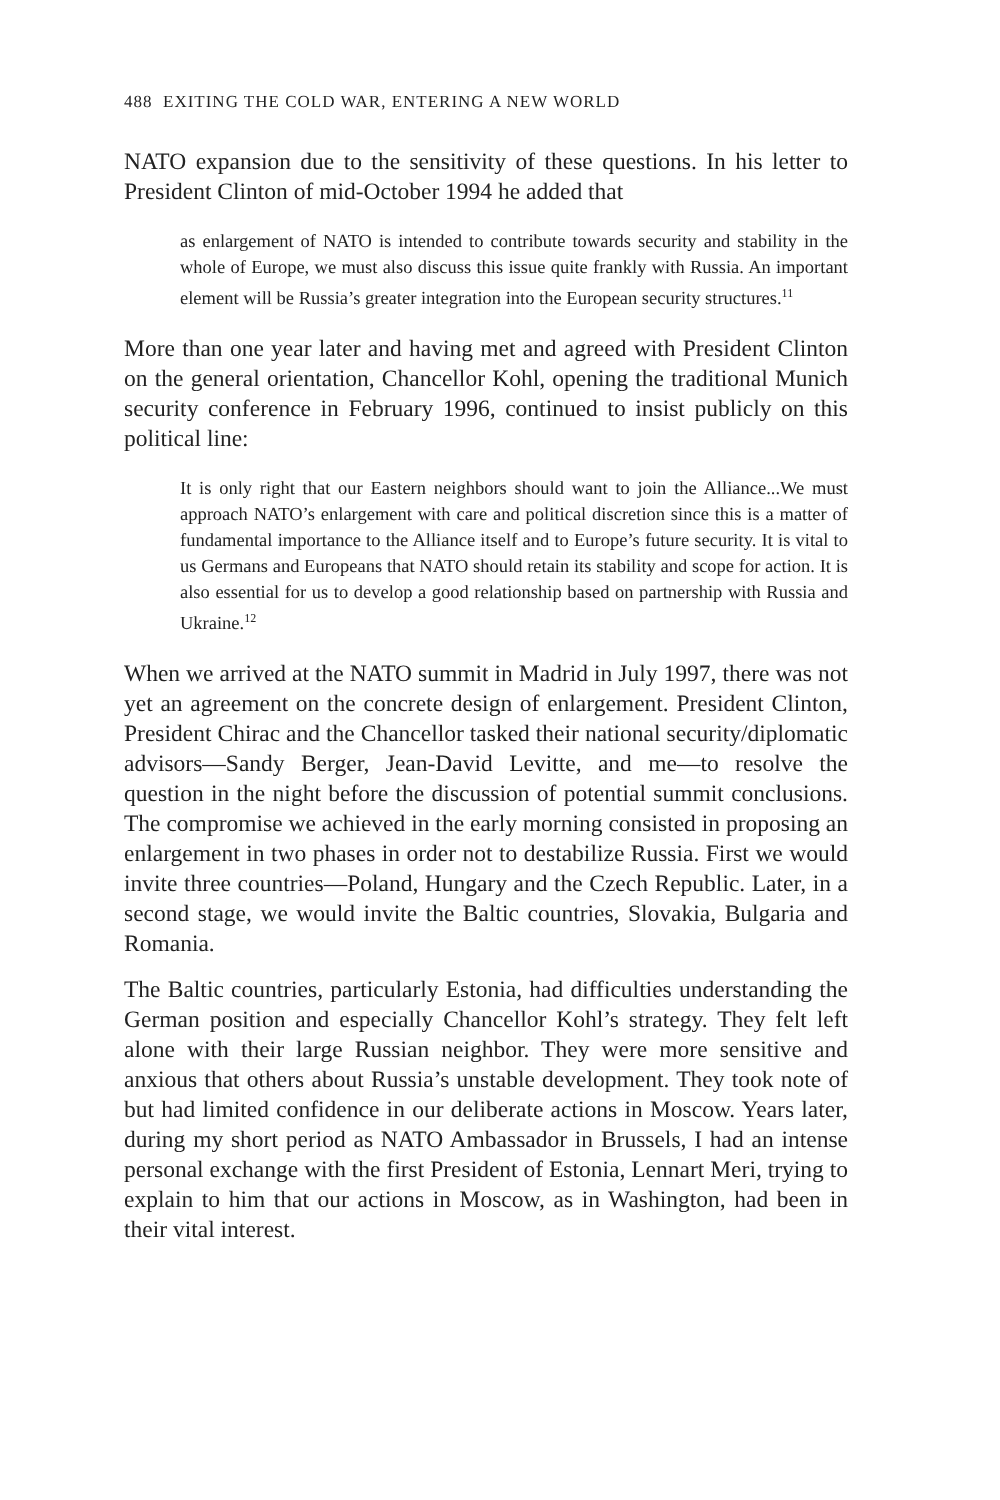488 EXITING THE COLD WAR, ENTERING A NEW WORLD
NATO expansion due to the sensitivity of these questions. In his letter to President Clinton of mid-October 1994 he added that
as enlargement of NATO is intended to contribute towards security and stability in the whole of Europe, we must also discuss this issue quite frankly with Russia. An important element will be Russia’s greater integration into the European security structures.<sup>11</sup>
More than one year later and having met and agreed with President Clinton on the general orientation, Chancellor Kohl, opening the traditional Munich security conference in February 1996, continued to insist publicly on this political line:
It is only right that our Eastern neighbors should want to join the Alliance...We must approach NATO’s enlargement with care and political discretion since this is a matter of fundamental importance to the Alliance itself and to Europe’s future security. It is vital to us Germans and Europeans that NATO should retain its stability and scope for action. It is also essential for us to develop a good relationship based on partnership with Russia and Ukraine.<sup>12</sup>
When we arrived at the NATO summit in Madrid in July 1997, there was not yet an agreement on the concrete design of enlargement. President Clinton, President Chirac and the Chancellor tasked their national security/diplomatic advisors—Sandy Berger, Jean-David Levitte, and me—to resolve the question in the night before the discussion of potential summit conclusions. The compromise we achieved in the early morning consisted in proposing an enlargement in two phases in order not to destabilize Russia. First we would invite three countries—Poland, Hungary and the Czech Republic. Later, in a second stage, we would invite the Baltic countries, Slovakia, Bulgaria and Romania.
The Baltic countries, particularly Estonia, had difficulties understanding the German position and especially Chancellor Kohl’s strategy. They felt left alone with their large Russian neighbor. They were more sensitive and anxious that others about Russia’s unstable development. They took note of but had limited confidence in our deliberate actions in Moscow. Years later, during my short period as NATO Ambassador in Brussels, I had an intense personal exchange with the first President of Estonia, Lennart Meri, trying to explain to him that our actions in Moscow, as in Washington, had been in their vital interest.